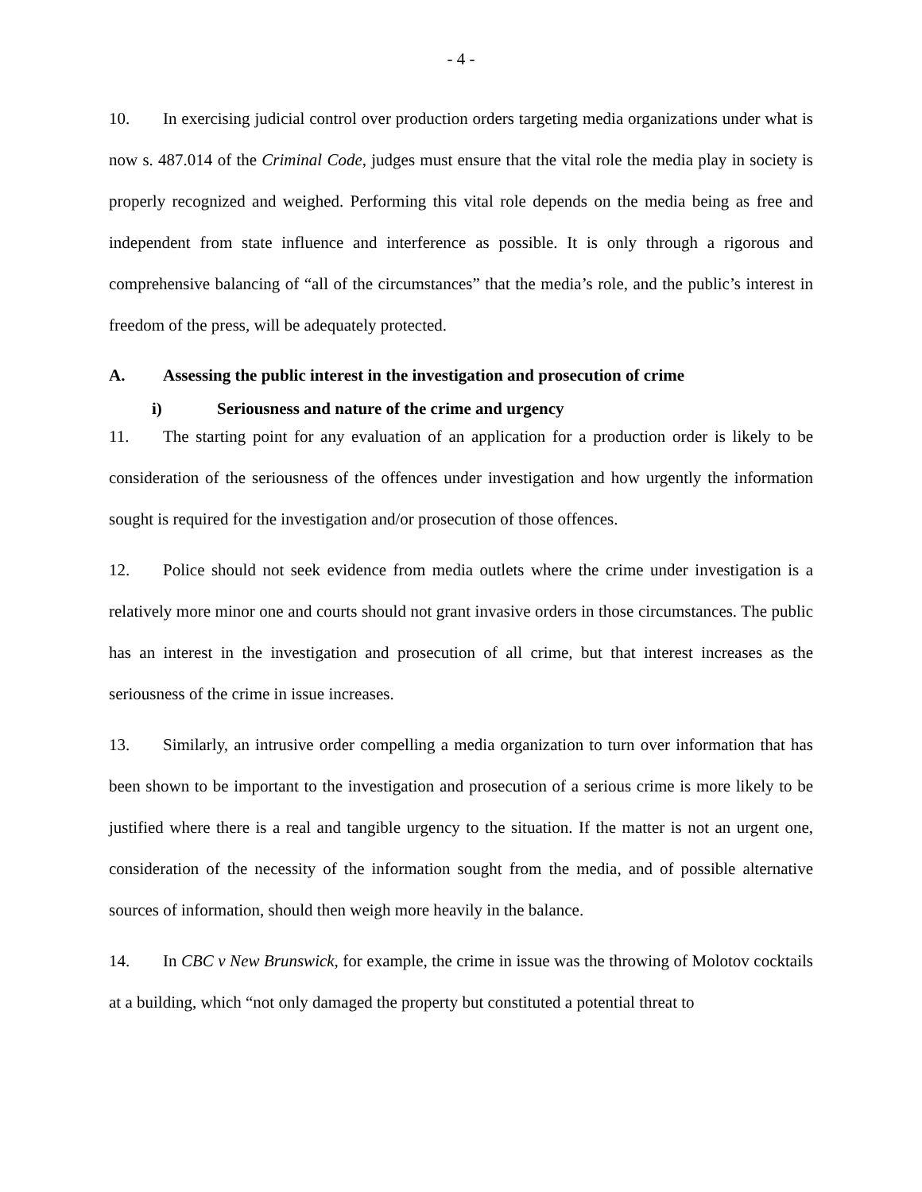- 4 -
10. In exercising judicial control over production orders targeting media organizations under what is now s. 487.014 of the Criminal Code, judges must ensure that the vital role the media play in society is properly recognized and weighed. Performing this vital role depends on the media being as free and independent from state influence and interference as possible. It is only through a rigorous and comprehensive balancing of “all of the circumstances” that the media’s role, and the public’s interest in freedom of the press, will be adequately protected.
A. Assessing the public interest in the investigation and prosecution of crime
i) Seriousness and nature of the crime and urgency
11. The starting point for any evaluation of an application for a production order is likely to be consideration of the seriousness of the offences under investigation and how urgently the information sought is required for the investigation and/or prosecution of those offences.
12. Police should not seek evidence from media outlets where the crime under investigation is a relatively more minor one and courts should not grant invasive orders in those circumstances. The public has an interest in the investigation and prosecution of all crime, but that interest increases as the seriousness of the crime in issue increases.
13. Similarly, an intrusive order compelling a media organization to turn over information that has been shown to be important to the investigation and prosecution of a serious crime is more likely to be justified where there is a real and tangible urgency to the situation. If the matter is not an urgent one, consideration of the necessity of the information sought from the media, and of possible alternative sources of information, should then weigh more heavily in the balance.
14. In CBC v New Brunswick, for example, the crime in issue was the throwing of Molotov cocktails at a building, which “not only damaged the property but constituted a potential threat to